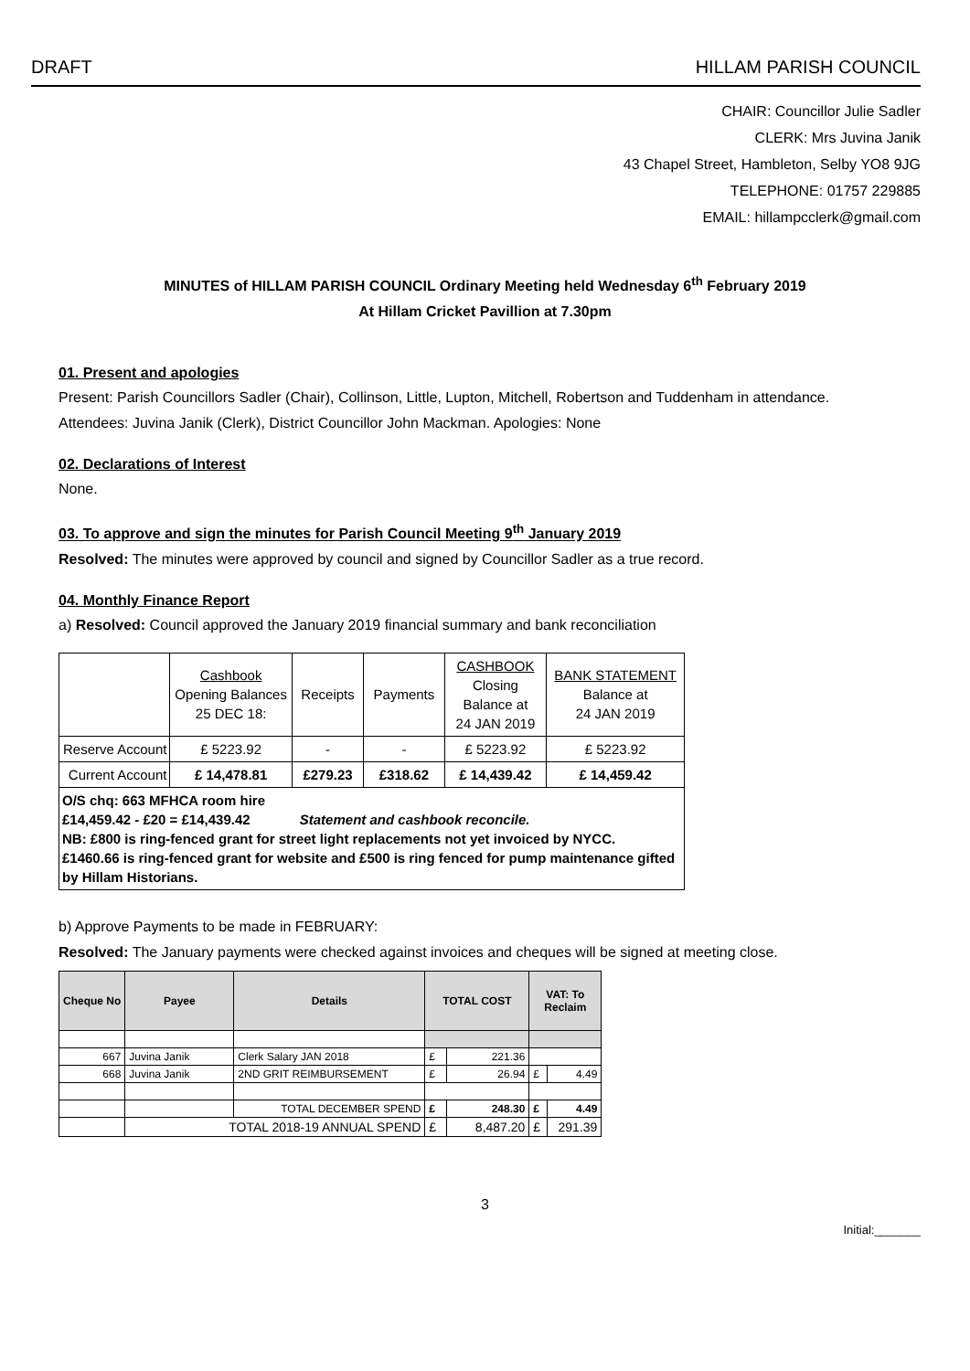DRAFT HILLAM PARISH COUNCIL
CHAIR: Councillor Julie Sadler
CLERK: Mrs Juvina Janik
43 Chapel Street, Hambleton, Selby YO8 9JG
TELEPHONE: 01757 229885
EMAIL: hillampcclerk@gmail.com
MINUTES of HILLAM PARISH COUNCIL Ordinary Meeting held Wednesday 6<sup>th</sup> February 2019
At Hillam Cricket Pavillion at 7.30pm
01. Present and apologies
Present: Parish Councillors Sadler (Chair), Collinson, Little, Lupton, Mitchell, Robertson and Tuddenham in attendance.
Attendees: Juvina Janik (Clerk), District Councillor John Mackman. Apologies: None
02. Declarations of Interest
None.
03. To approve and sign the minutes for Parish Council Meeting 9<sup>th</sup> January 2019
Resolved: The minutes were approved by council and signed by Councillor Sadler as a true record.
04. Monthly Finance Report
a) Resolved: Council approved the January 2019 financial summary and bank reconciliation
| | Cashbook Opening Balances 25 DEC 18: | Receipts | Payments | CASHBOOK Closing Balance at 24 JAN 2019 | BANK STATEMENT Balance at 24 JAN 2019 |
| Reserve Account | £ 5223.92 | - | - | £ 5223.92 | £ 5223.92 |
| Current Account | £ 14,478.81 | £279.23 | £318.62 | £ 14,439.42 | £ 14,459.42 |
| O/S chq: 663 MFHCA room hire £14,459.42 - £20 = £14,439.42 Statement and cashbook reconcile. NB: £800 is ring-fenced grant for street light replacements not yet invoiced by NYCC. £1460.66 is ring-fenced grant for website and £500 is ring fenced for pump maintenance gifted by Hillam Historians. | | | | | |
b) Approve Payments to be made in FEBRUARY:
Resolved: The January payments were checked against invoices and cheques will be signed at meeting close.
| Cheque No | Payee | Details | TOTAL COST | | VAT: To Reclaim | |
| --- | --- | --- | --- | --- | --- | --- |
| 667 | Juvina Janik | Clerk Salary JAN 2018 | £ | 221.36 | | |
| 668 | Juvina Janik | 2ND GRIT REIMBURSEMENT | £ | 26.94 | £ | 4.49 |
| | | TOTAL DECEMBER SPEND | £ | 248.30 | £ | 4.49 |
| | TOTAL 2018-19 ANNUAL SPEND | | £ | 8,487.20 | £ | 291.39 |
3
Initial:_______